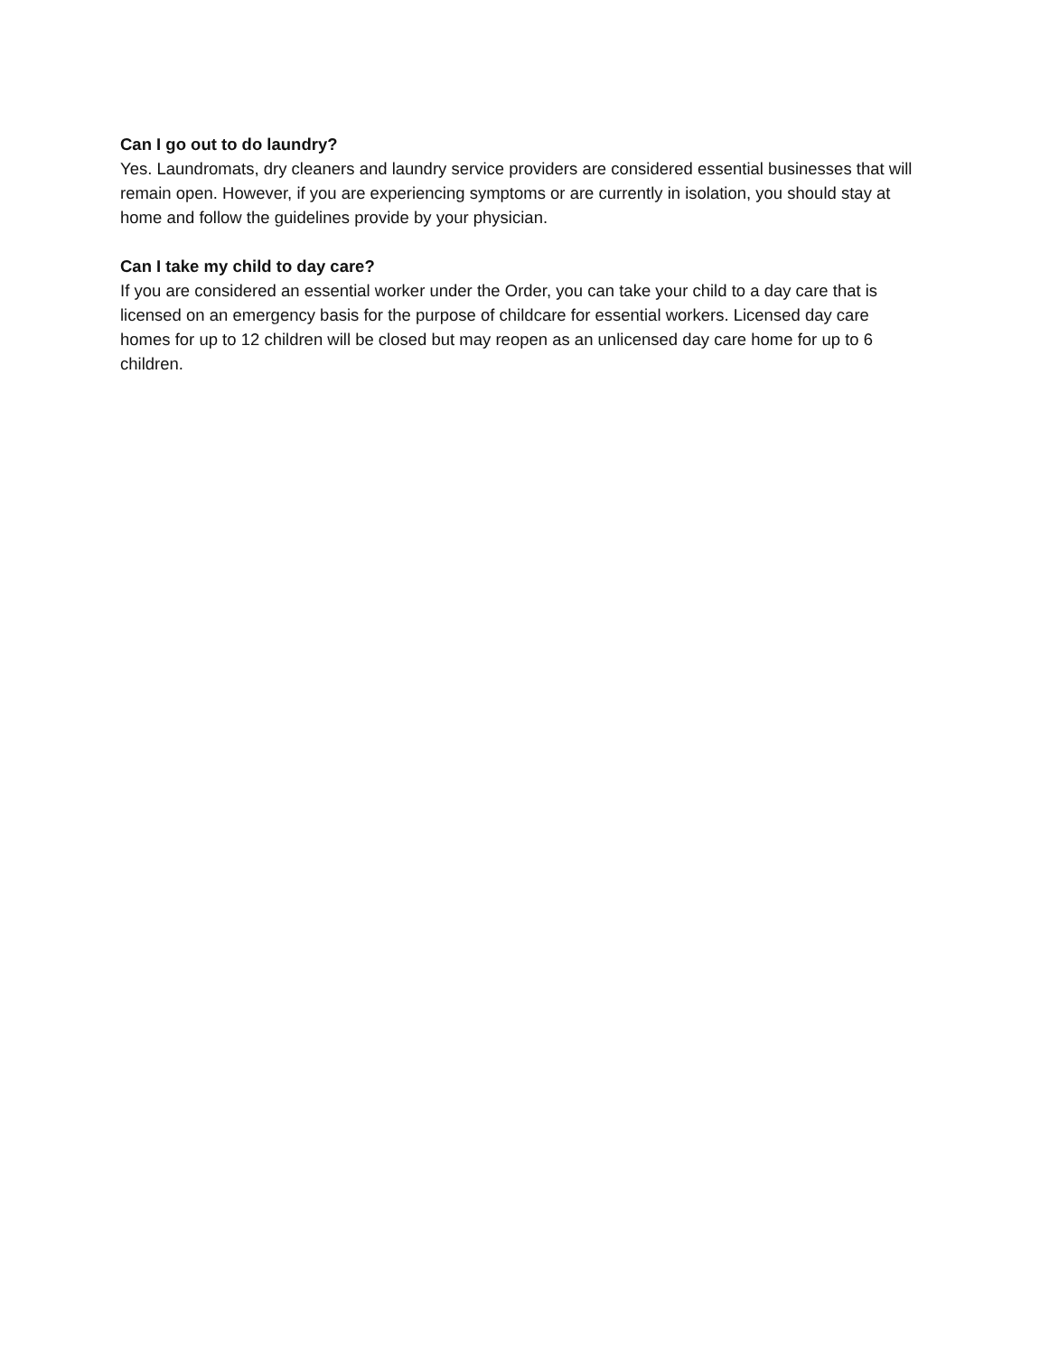Can I go out to do laundry?
Yes. Laundromats, dry cleaners and laundry service providers are considered essential businesses that will remain open. However, if you are experiencing symptoms or are currently in isolation, you should stay at home and follow the guidelines provide by your physician.
Can I take my child to day care?
If you are considered an essential worker under the Order, you can take your child to a day care that is licensed on an emergency basis for the purpose of childcare for essential workers. Licensed day care homes for up to 12 children will be closed but may reopen as an unlicensed day care home for up to 6 children.